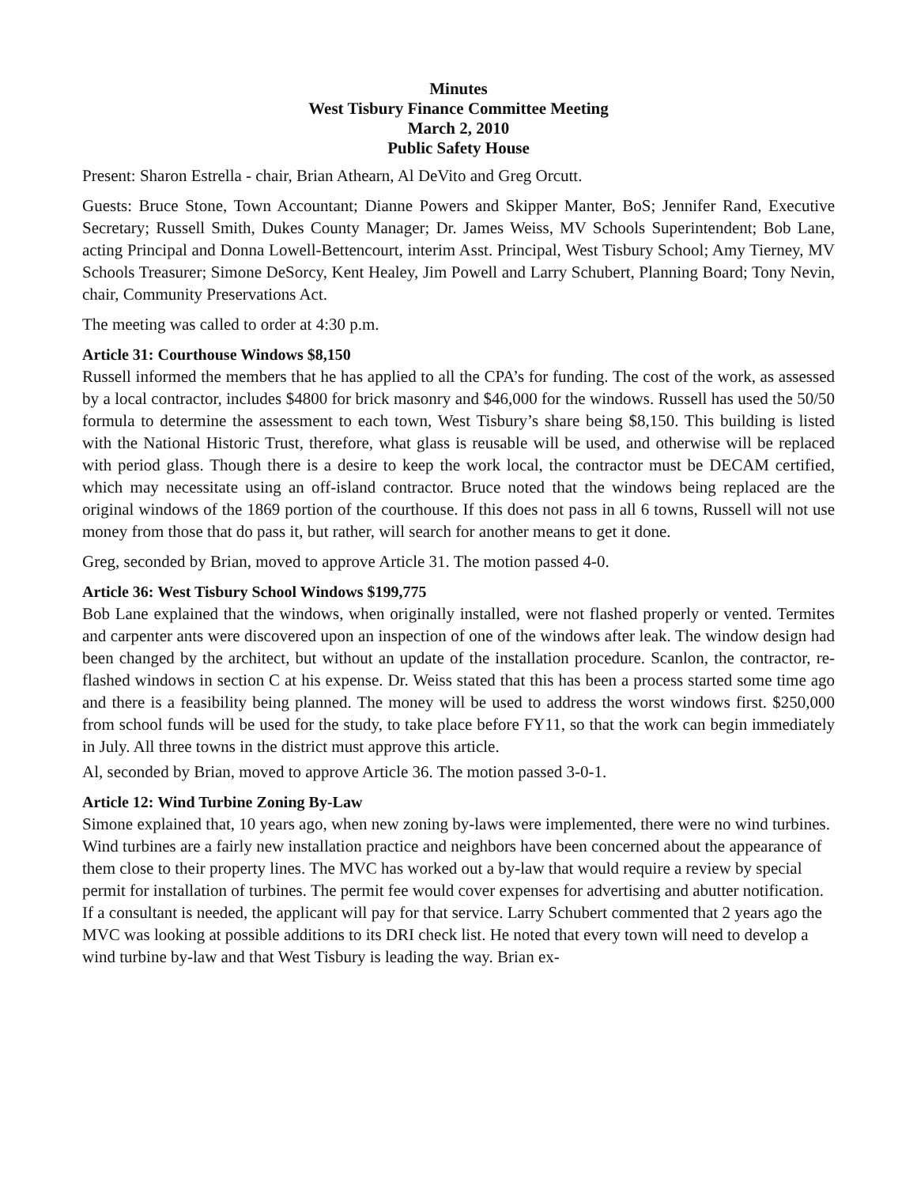Minutes
West Tisbury Finance Committee Meeting
March 2, 2010
Public Safety House
Present: Sharon Estrella - chair, Brian Athearn, Al DeVito and Greg Orcutt.
Guests: Bruce Stone, Town Accountant; Dianne Powers and Skipper Manter, BoS; Jennifer Rand, Executive Secretary; Russell Smith, Dukes County Manager; Dr. James Weiss, MV Schools Superintendent; Bob Lane, acting Principal and Donna Lowell-Bettencourt, interim Asst. Principal, West Tisbury School; Amy Tierney, MV Schools Treasurer; Simone DeSorcy, Kent Healey, Jim Powell and Larry Schubert, Planning Board; Tony Nevin, chair, Community Preservations Act.
The meeting was called to order at 4:30 p.m.
Article 31: Courthouse Windows $8,150
Russell informed the members that he has applied to all the CPA’s for funding. The cost of the work, as assessed by a local contractor, includes $4800 for brick masonry and $46,000 for the windows. Russell has used the 50/50 formula to determine the assessment to each town, West Tisbury’s share being $8,150. This building is listed with the National Historic Trust, therefore, what glass is reusable will be used, and otherwise will be replaced with period glass. Though there is a desire to keep the work local, the contractor must be DECAM certified, which may necessitate using an off-island contractor. Bruce noted that the windows being replaced are the original windows of the 1869 portion of the courthouse. If this does not pass in all 6 towns, Russell will not use money from those that do pass it, but rather, will search for another means to get it done.
Greg, seconded by Brian, moved to approve Article 31. The motion passed 4-0.
Article 36: West Tisbury School Windows $199,775
Bob Lane explained that the windows, when originally installed, were not flashed properly or vented. Termites and carpenter ants were discovered upon an inspection of one of the windows after leak. The window design had been changed by the architect, but without an update of the installation procedure. Scanlon, the contractor, re-flashed windows in section C at his expense. Dr. Weiss stated that this has been a process started some time ago and there is a feasibility being planned. The money will be used to address the worst windows first. $250,000 from school funds will be used for the study, to take place before FY11, so that the work can begin immediately in July. All three towns in the district must approve this article.
Al, seconded by Brian, moved to approve Article 36. The motion passed 3-0-1.
Article 12: Wind Turbine Zoning By-Law
Simone explained that, 10 years ago, when new zoning by-laws were implemented, there were no wind turbines. Wind turbines are a fairly new installation practice and neighbors have been concerned about the appearance of them close to their property lines. The MVC has worked out a by-law that would require a review by special permit for installation of turbines. The permit fee would cover expenses for advertising and abutter notification. If a consultant is needed, the applicant will pay for that service. Larry Schubert commented that 2 years ago the MVC was looking at possible additions to its DRI check list. He noted that every town will need to develop a wind turbine by-law and that West Tisbury is leading the way. Brian ex-